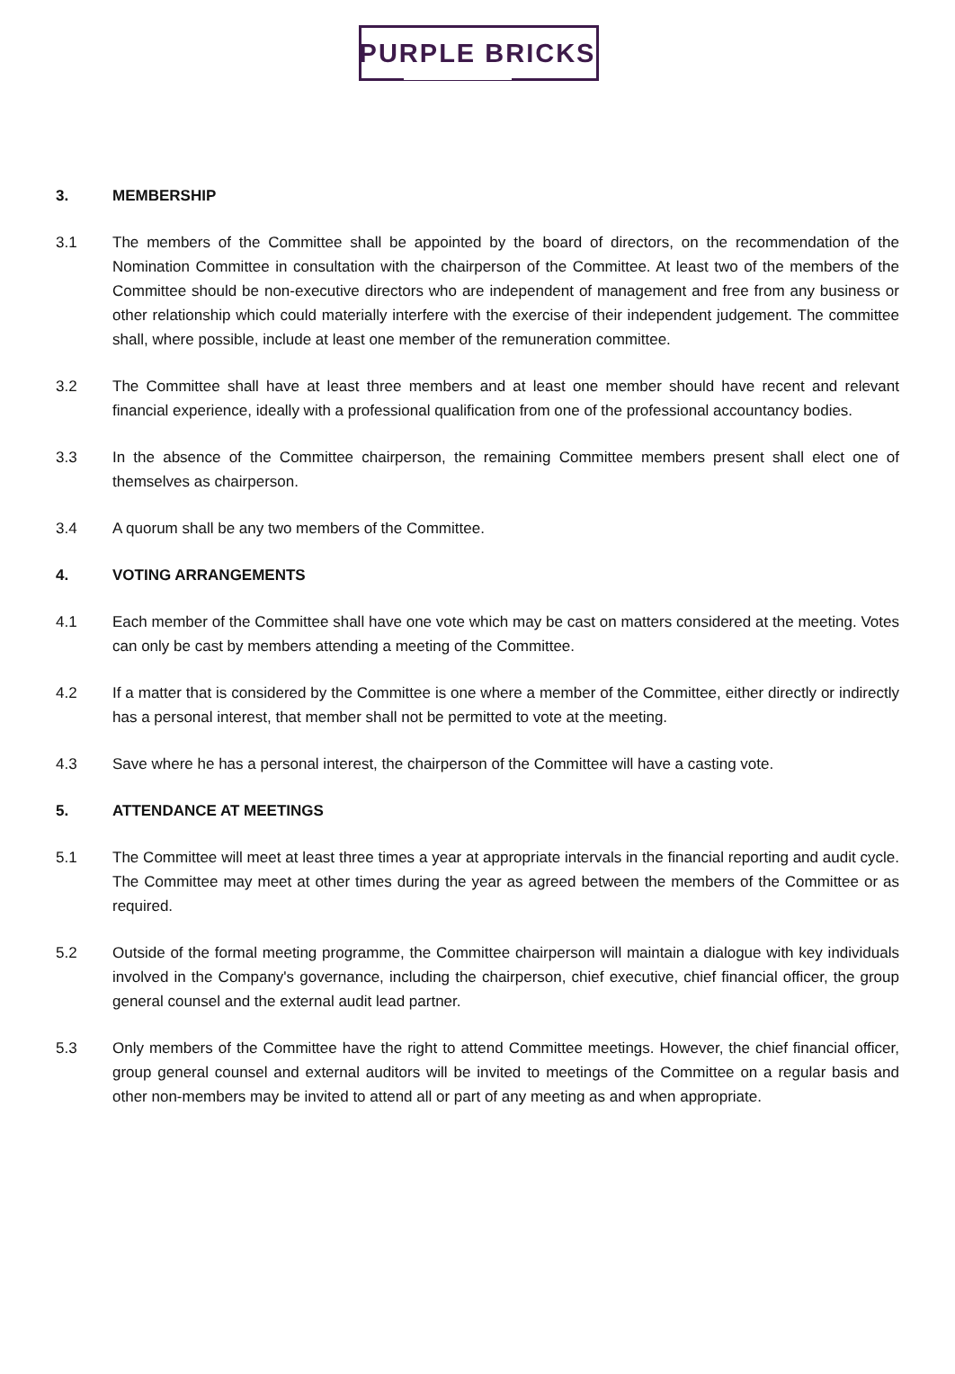PURPLE BRICKS
3. MEMBERSHIP
3.1 The members of the Committee shall be appointed by the board of directors, on the recommendation of the Nomination Committee in consultation with the chairperson of the Committee. At least two of the members of the Committee should be non-executive directors who are independent of management and free from any business or other relationship which could materially interfere with the exercise of their independent judgement. The committee shall, where possible, include at least one member of the remuneration committee.
3.2 The Committee shall have at least three members and at least one member should have recent and relevant financial experience, ideally with a professional qualification from one of the professional accountancy bodies.
3.3 In the absence of the Committee chairperson, the remaining Committee members present shall elect one of themselves as chairperson.
3.4 A quorum shall be any two members of the Committee.
4. VOTING ARRANGEMENTS
4.1 Each member of the Committee shall have one vote which may be cast on matters considered at the meeting. Votes can only be cast by members attending a meeting of the Committee.
4.2 If a matter that is considered by the Committee is one where a member of the Committee, either directly or indirectly has a personal interest, that member shall not be permitted to vote at the meeting.
4.3 Save where he has a personal interest, the chairperson of the Committee will have a casting vote.
5. ATTENDANCE AT MEETINGS
5.1 The Committee will meet at least three times a year at appropriate intervals in the financial reporting and audit cycle. The Committee may meet at other times during the year as agreed between the members of the Committee or as required.
5.2 Outside of the formal meeting programme, the Committee chairperson will maintain a dialogue with key individuals involved in the Company's governance, including the chairperson, chief executive, chief financial officer, the group general counsel and the external audit lead partner.
5.3 Only members of the Committee have the right to attend Committee meetings. However, the chief financial officer, group general counsel and external auditors will be invited to meetings of the Committee on a regular basis and other non-members may be invited to attend all or part of any meeting as and when appropriate.